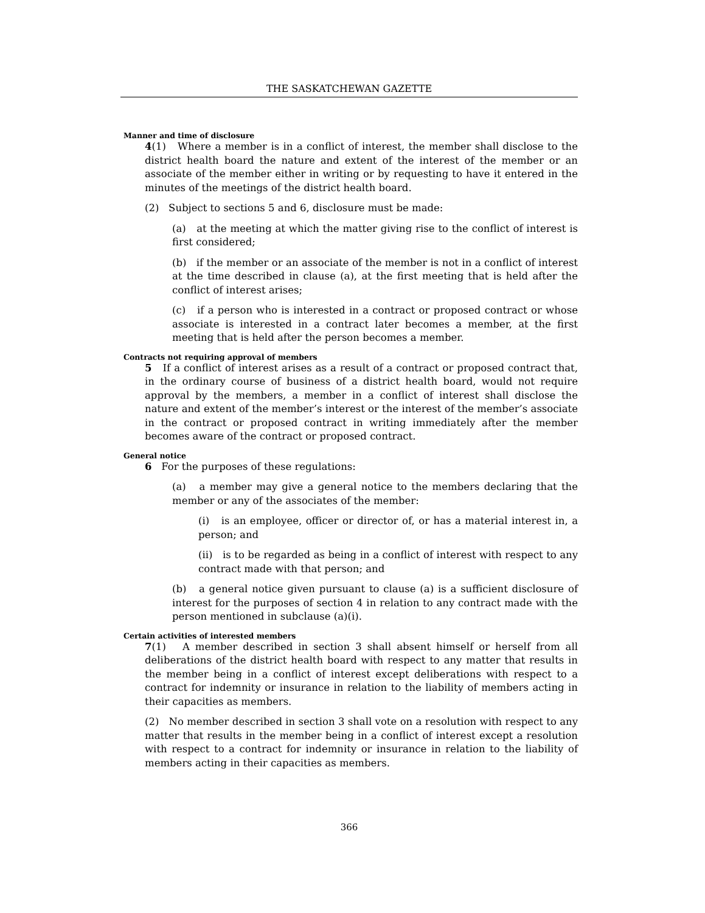THE SASKATCHEWAN GAZETTE
Manner and time of disclosure
4(1) Where a member is in a conflict of interest, the member shall disclose to the district health board the nature and extent of the interest of the member or an associate of the member either in writing or by requesting to have it entered in the minutes of the meetings of the district health board.
(2) Subject to sections 5 and 6, disclosure must be made:
(a) at the meeting at which the matter giving rise to the conflict of interest is first considered;
(b) if the member or an associate of the member is not in a conflict of interest at the time described in clause (a), at the first meeting that is held after the conflict of interest arises;
(c) if a person who is interested in a contract or proposed contract or whose associate is interested in a contract later becomes a member, at the first meeting that is held after the person becomes a member.
Contracts not requiring approval of members
5 If a conflict of interest arises as a result of a contract or proposed contract that, in the ordinary course of business of a district health board, would not require approval by the members, a member in a conflict of interest shall disclose the nature and extent of the member’s interest or the interest of the member’s associate in the contract or proposed contract in writing immediately after the member becomes aware of the contract or proposed contract.
General notice
6 For the purposes of these regulations:
(a) a member may give a general notice to the members declaring that the member or any of the associates of the member:
(i) is an employee, officer or director of, or has a material interest in, a person; and
(ii) is to be regarded as being in a conflict of interest with respect to any contract made with that person; and
(b) a general notice given pursuant to clause (a) is a sufficient disclosure of interest for the purposes of section 4 in relation to any contract made with the person mentioned in subclause (a)(i).
Certain activities of interested members
7(1) A member described in section 3 shall absent himself or herself from all deliberations of the district health board with respect to any matter that results in the member being in a conflict of interest except deliberations with respect to a contract for indemnity or insurance in relation to the liability of members acting in their capacities as members.
(2) No member described in section 3 shall vote on a resolution with respect to any matter that results in the member being in a conflict of interest except a resolution with respect to a contract for indemnity or insurance in relation to the liability of members acting in their capacities as members.
366